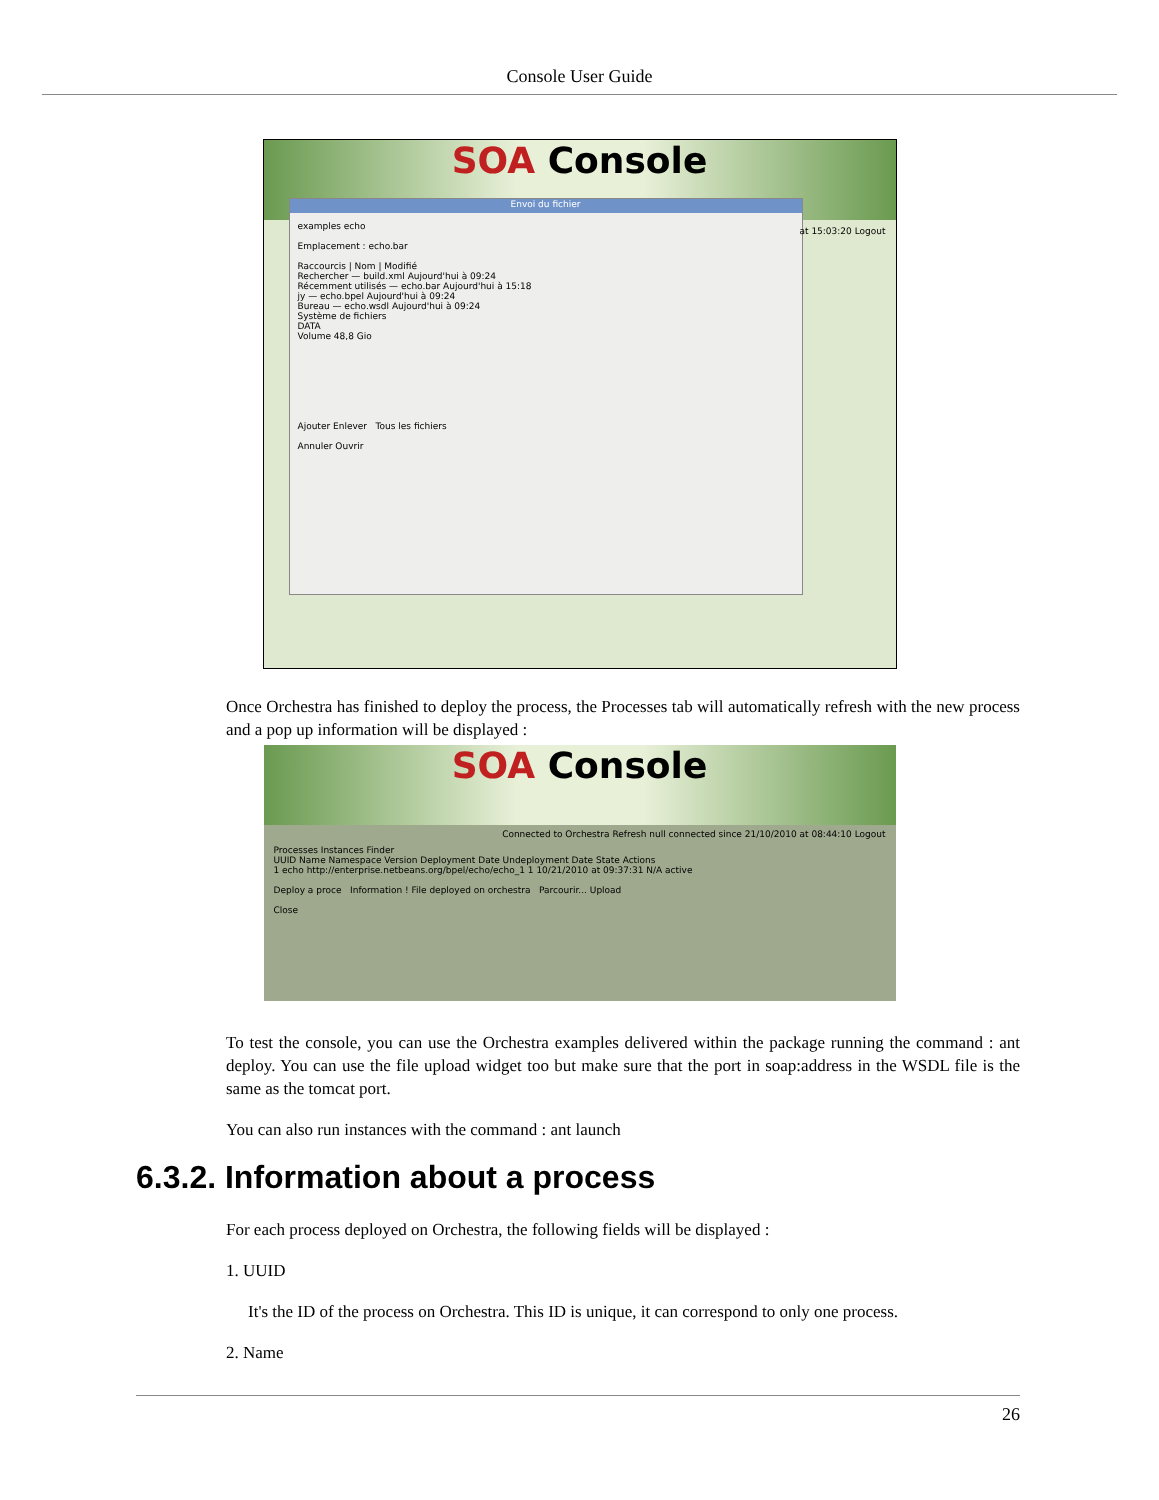Console User Guide
SOA Console
Envoi du fichier
examples echo
Emplacement : echo.bar
Raccourcis | Nom | Modifié
Rechercher — build.xml Aujourd'hui à 09:24
Récemment utilisés — echo.bar Aujourd'hui à 15:18
jy — echo.bpel Aujourd'hui à 09:24
Bureau — echo.wsdl Aujourd'hui à 09:24
Système de fichiers
DATA
Volume 48,8 Gio
Ajouter Enlever Tous les fichiers
Annuler Ouvrir
at 15:03:20 Logout
Once Orchestra has finished to deploy the process, the Processes tab will automatically refresh with the new process and a pop up information will be displayed :
SOA Console
Connected to Orchestra Refresh null connected since 21/10/2010 at 08:44:10 Logout
Processes Instances Finder
UUID Name Namespace Version Deployment Date Undeployment Date State Actions
1 echo http://enterprise.netbeans.org/bpel/echo/echo_1 1 10/21/2010 at 09:37:31 N/A active
Deploy a proce Information ! File deployed on orchestra Parcourir... Upload
Close
To test the console, you can use the Orchestra examples delivered within the package running the command : ant deploy. You can use the file upload widget too but make sure that the port in soap:address in the WSDL file is the same as the tomcat port.
You can also run instances with the command : ant launch
6.3.2. Information about a process
For each process deployed on Orchestra, the following fields will be displayed :
1. UUID
It's the ID of the process on Orchestra. This ID is unique, it can correspond to only one process.
2. Name
26